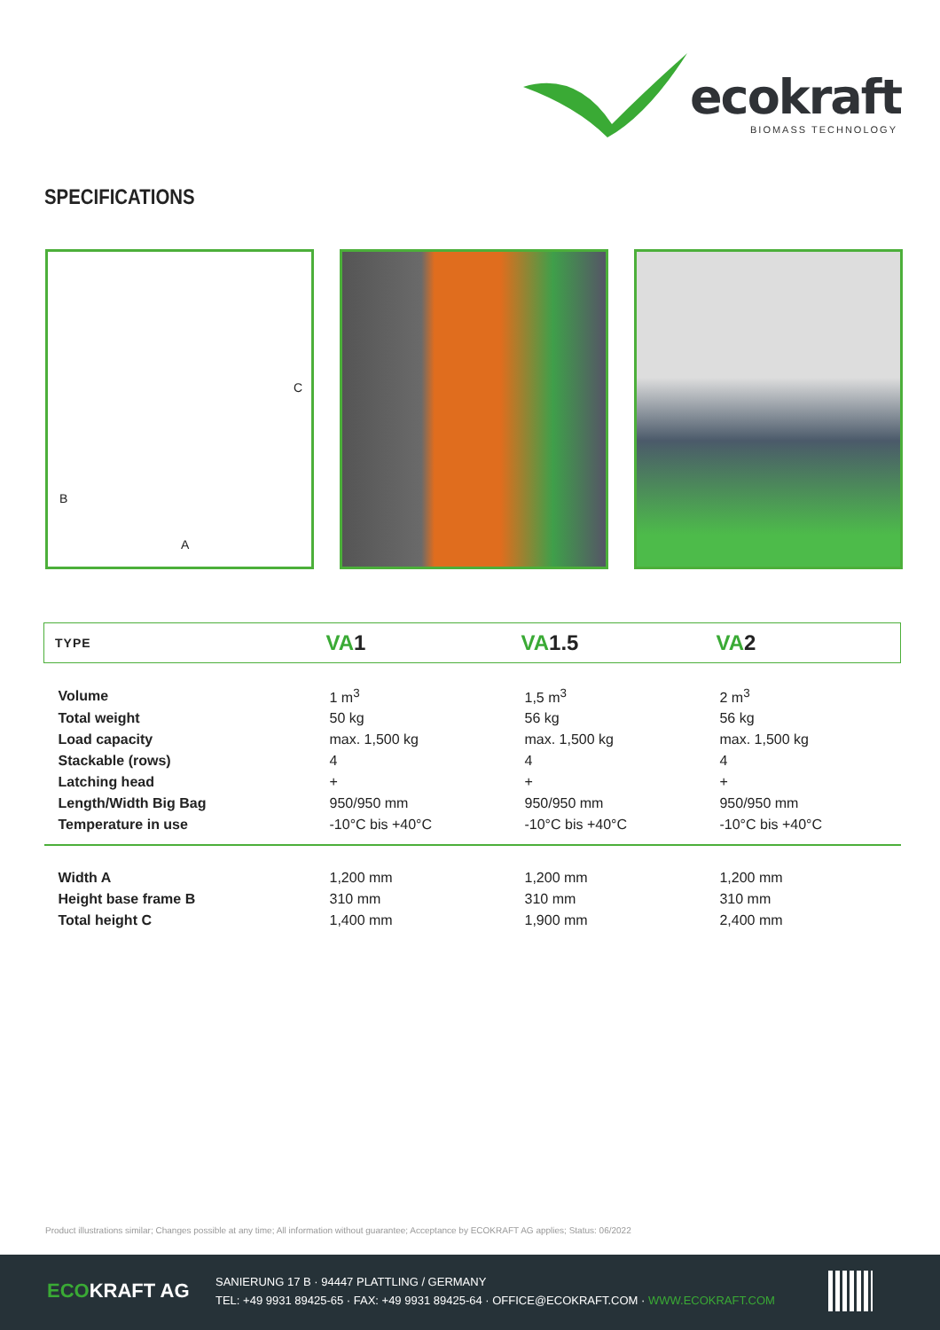ecokraft
BIOMASS TECHNOLOGY
SPECIFICATIONS
B
C
A
| TYPE | VA 1 | VA 1.5 | VA 2 |
| --- | --- | --- | --- |
| Volume | 1 m<sup>3</sup> | 1,5 m<sup>3</sup> | 2 m<sup>3</sup> |
| Total weight | 50 kg | 56 kg | 56 kg |
| Load capacity | max. 1,500 kg | max. 1,500 kg | max. 1,500 kg |
| Stackable (rows) | 4 | 4 | 4 |
| Latching head | + | + | + |
| Length/Width Big Bag | 950/950 mm | 950/950 mm | 950/950 mm |
| Temperature in use | -10°C bis +40°C | -10°C bis +40°C | -10°C bis +40°C |
| Width A | 1,200 mm | 1,200 mm | 1,200 mm |
| Height base frame B | 310 mm | 310 mm | 310 mm |
| Total height C | 1,400 mm | 1,900 mm | 2,400 mm |
Product illustrations similar; Changes possible at any time; All information without guarantee; Acceptance by ECOKRAFT AG applies; Status: 06/2022
ECOKRAFT AG
SANIERUNG 17 B · 94447 PLATTLING / GERMANY
TEL: +49 9931 89425-65 · FAX: +49 9931 89425-64 · OFFICE@ECOKRAFT.COM · WWW.ECOKRAFT.COM